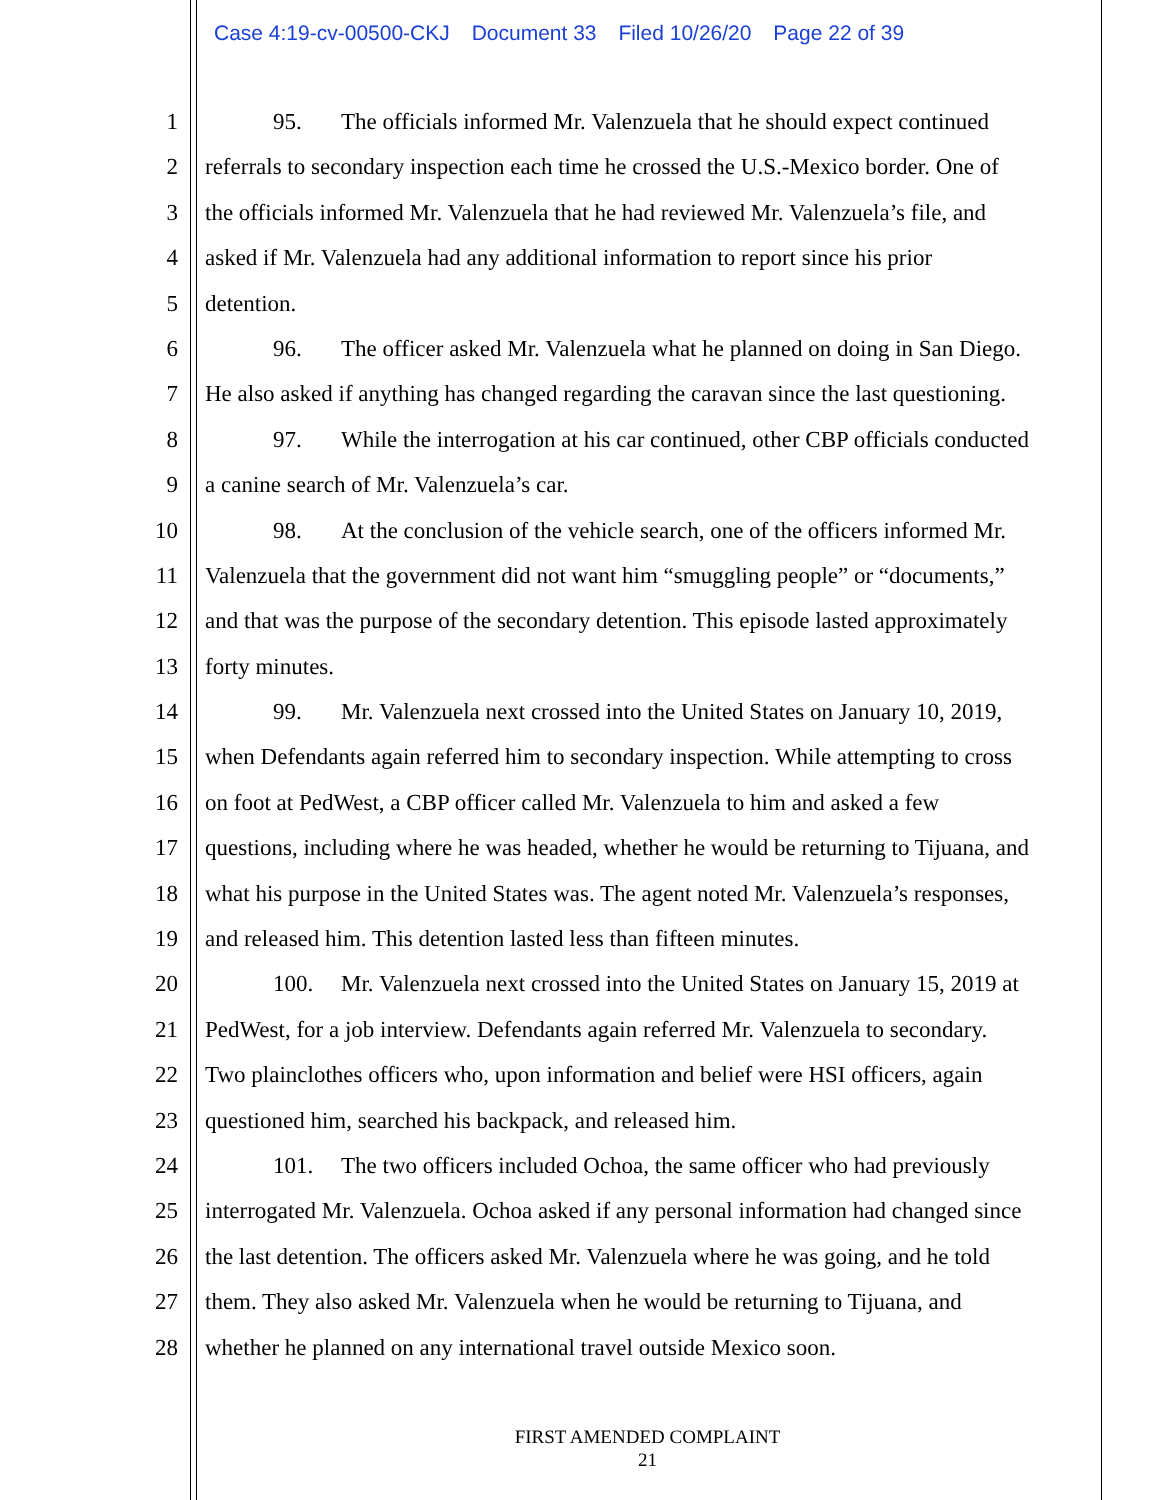Case 4:19-cv-00500-CKJ Document 33 Filed 10/26/20 Page 22 of 39
1 95. The officials informed Mr. Valenzuela that he should expect continued
2 referrals to secondary inspection each time he crossed the U.S.-Mexico border. One of
3 the officials informed Mr. Valenzuela that he had reviewed Mr. Valenzuela’s file, and
4 asked if Mr. Valenzuela had any additional information to report since his prior
5 detention.
6 96. The officer asked Mr. Valenzuela what he planned on doing in San Diego.
7 He also asked if anything has changed regarding the caravan since the last questioning.
8 97. While the interrogation at his car continued, other CBP officials conducted
9 a canine search of Mr. Valenzuela’s car.
10 98. At the conclusion of the vehicle search, one of the officers informed Mr.
11 Valenzuela that the government did not want him “smuggling people” or “documents,”
12 and that was the purpose of the secondary detention. This episode lasted approximately
13 forty minutes.
14 99. Mr. Valenzuela next crossed into the United States on January 10, 2019,
15 when Defendants again referred him to secondary inspection. While attempting to cross
16 on foot at PedWest, a CBP officer called Mr. Valenzuela to him and asked a few
17 questions, including where he was headed, whether he would be returning to Tijuana, and
18 what his purpose in the United States was. The agent noted Mr. Valenzuela’s responses,
19 and released him. This detention lasted less than fifteen minutes.
20 100. Mr. Valenzuela next crossed into the United States on January 15, 2019 at
21 PedWest, for a job interview. Defendants again referred Mr. Valenzuela to secondary.
22 Two plainclothes officers who, upon information and belief were HSI officers, again
23 questioned him, searched his backpack, and released him.
24 101. The two officers included Ochoa, the same officer who had previously
25 interrogated Mr. Valenzuela. Ochoa asked if any personal information had changed since
26 the last detention. The officers asked Mr. Valenzuela where he was going, and he told
27 them. They also asked Mr. Valenzuela when he would be returning to Tijuana, and
28 whether he planned on any international travel outside Mexico soon.
FIRST AMENDED COMPLAINT
21